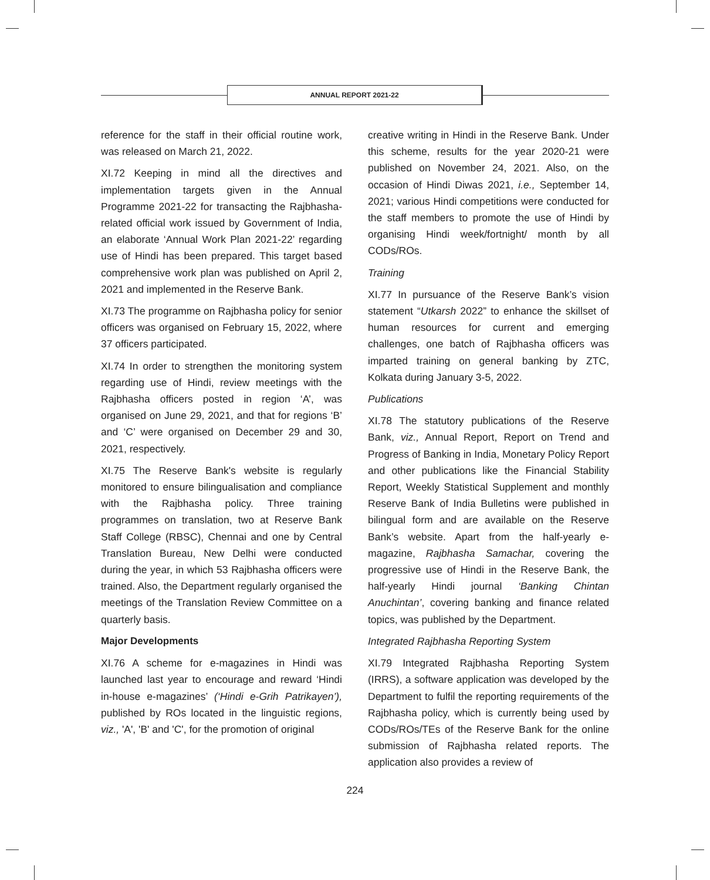ANNUAL REPORT 2021-22
reference for the staff in their official routine work, was released on March 21, 2022.
XI.72 Keeping in mind all the directives and implementation targets given in the Annual Programme 2021-22 for transacting the Rajbhasha-related official work issued by Government of India, an elaborate ‘Annual Work Plan 2021-22’ regarding use of Hindi has been prepared. This target based comprehensive work plan was published on April 2, 2021 and implemented in the Reserve Bank.
XI.73 The programme on Rajbhasha policy for senior officers was organised on February 15, 2022, where 37 officers participated.
XI.74 In order to strengthen the monitoring system regarding use of Hindi, review meetings with the Rajbhasha officers posted in region ‘A’, was organised on June 29, 2021, and that for regions ‘B’ and ‘C’ were organised on December 29 and 30, 2021, respectively.
XI.75 The Reserve Bank's website is regularly monitored to ensure bilingualisation and compliance with the Rajbhasha policy. Three training programmes on translation, two at Reserve Bank Staff College (RBSC), Chennai and one by Central Translation Bureau, New Delhi were conducted during the year, in which 53 Rajbhasha officers were trained. Also, the Department regularly organised the meetings of the Translation Review Committee on a quarterly basis.
Major Developments
XI.76 A scheme for e-magazines in Hindi was launched last year to encourage and reward ‘Hindi in-house e-magazines’ (‘Hindi e-Grih Patrikayen’), published by ROs located in the linguistic regions, viz., 'A', 'B' and 'C', for the promotion of original
creative writing in Hindi in the Reserve Bank. Under this scheme, results for the year 2020-21 were published on November 24, 2021. Also, on the occasion of Hindi Diwas 2021, i.e., September 14, 2021; various Hindi competitions were conducted for the staff members to promote the use of Hindi by organising Hindi week/fortnight/ month by all CODs/ROs.
Training
XI.77 In pursuance of the Reserve Bank’s vision statement “Utkarsh 2022” to enhance the skillset of human resources for current and emerging challenges, one batch of Rajbhasha officers was imparted training on general banking by ZTC, Kolkata during January 3-5, 2022.
Publications
XI.78 The statutory publications of the Reserve Bank, viz., Annual Report, Report on Trend and Progress of Banking in India, Monetary Policy Report and other publications like the Financial Stability Report, Weekly Statistical Supplement and monthly Reserve Bank of India Bulletins were published in bilingual form and are available on the Reserve Bank’s website. Apart from the half-yearly e-magazine, Rajbhasha Samachar, covering the progressive use of Hindi in the Reserve Bank, the half-yearly Hindi journal ‘Banking Chintan Anuchintan’, covering banking and finance related topics, was published by the Department.
Integrated Rajbhasha Reporting System
XI.79 Integrated Rajbhasha Reporting System (IRRS), a software application was developed by the Department to fulfil the reporting requirements of the Rajbhasha policy, which is currently being used by CODs/ROs/TEs of the Reserve Bank for the online submission of Rajbhasha related reports. The application also provides a review of
224